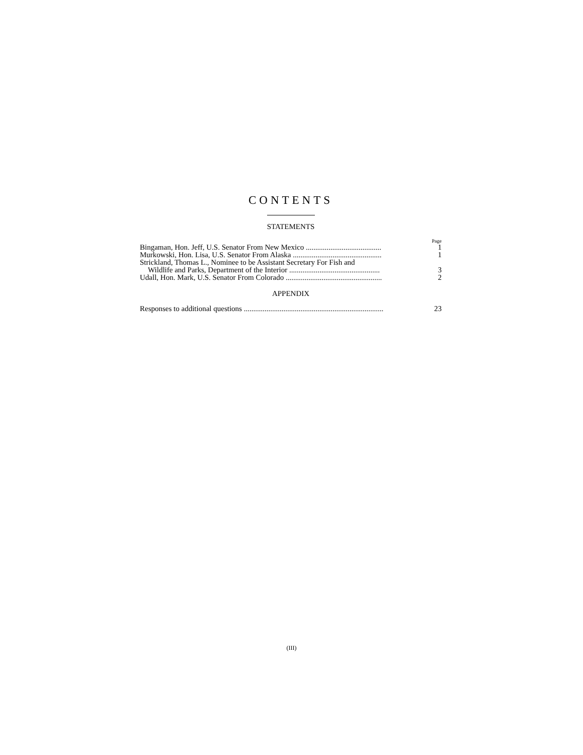CONTENTS
STATEMENTS
Page
| Bingaman, Hon. Jeff, U.S. Senator From New Mexico ........................................ | 1 |
| Murkowski, Hon. Lisa, U.S. Senator From Alaska ............................................... | 1 |
| Strickland, Thomas L., Nominee to be Assistant Secretary For Fish and Wildlife and Parks, Department of the Interior ................................................ | 3 |
| Udall, Hon. Mark, U.S. Senator From Colorado ................................................... | 2 |
APPENDIX
| Responses to additional questions .......................................................................... | 23 |
(III)